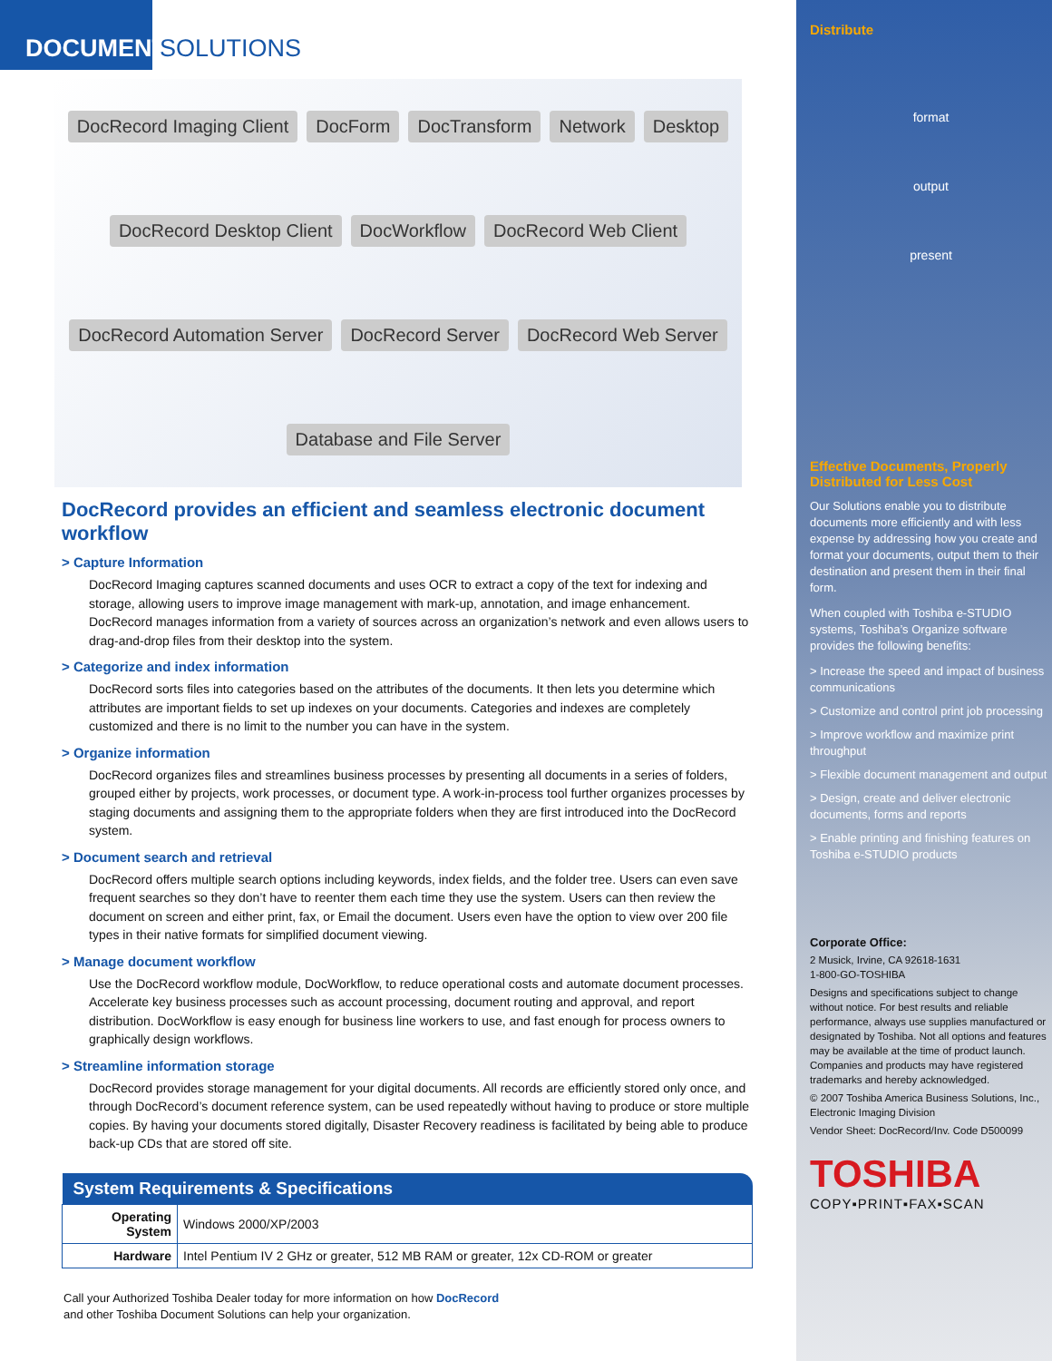DOCUMENT SOLUTIONS
DocRecord Imaging Client DocForm DocTransform Network Desktop DocRecord Desktop Client DocWorkflow DocRecord Web Client DocRecord Automation Server DocRecord Server DocRecord Web Server Database and File Server
DocRecord provides an efficient and seamless electronic document workflow
> Capture Information
DocRecord Imaging captures scanned documents and uses OCR to extract a copy of the text for indexing and storage, allowing users to improve image management with mark-up, annotation, and image enhancement. DocRecord manages information from a variety of sources across an organization’s network and even allows users to drag-and-drop files from their desktop into the system.
> Categorize and index information
DocRecord sorts files into categories based on the attributes of the documents. It then lets you determine which attributes are important fields to set up indexes on your documents. Categories and indexes are completely customized and there is no limit to the number you can have in the system.
> Organize information
DocRecord organizes files and streamlines business processes by presenting all documents in a series of folders, grouped either by projects, work processes, or document type. A work-in-process tool further organizes processes by staging documents and assigning them to the appropriate folders when they are first introduced into the DocRecord system.
> Document search and retrieval
DocRecord offers multiple search options including keywords, index fields, and the folder tree. Users can even save frequent searches so they don’t have to reenter them each time they use the system. Users can then review the document on screen and either print, fax, or Email the document. Users even have the option to view over 200 file types in their native formats for simplified document viewing.
> Manage document workflow
Use the DocRecord workflow module, DocWorkflow, to reduce operational costs and automate document processes. Accelerate key business processes such as account processing, document routing and approval, and report distribution. DocWorkflow is easy enough for business line workers to use, and fast enough for process owners to graphically design workflows.
> Streamline information storage
DocRecord provides storage management for your digital documents. All records are efficiently stored only once, and through DocRecord’s document reference system, can be used repeatedly without having to produce or store multiple copies. By having your documents stored digitally, Disaster Recovery readiness is facilitated by being able to produce back-up CDs that are stored off site.
| System Requirements & Specifications | |
| --- | --- |
| Operating System | Windows 2000/XP/2003 |
| Hardware | Intel Pentium IV 2 GHz or greater, 512 MB RAM or greater, 12x CD-ROM or greater |
Call your Authorized Toshiba Dealer today for more information on how DocRecord
and other Toshiba Document Solutions can help your organization.
Distribute
format
output
present
Effective Documents, Properly
Distributed for Less Cost
Our Solutions enable you to distribute documents more efficiently and with less expense by addressing how you create and format your documents, output them to their destination and present them in their final form.
When coupled with Toshiba e-STUDIO systems, Toshiba’s Organize software provides the following benefits:
> Increase the speed and impact of business communications
> Customize and control print job processing
> Improve workflow and maximize print throughput
> Flexible document management and output
> Design, create and deliver electronic documents, forms and reports
> Enable printing and finishing features on Toshiba e-STUDIO products
Corporate Office:
2 Musick, Irvine, CA 92618-1631
1-800-GO-TOSHIBA
Designs and specifications subject to change without notice. For best results and reliable performance, always use supplies manufactured or designated by Toshiba. Not all options and features may be available at the time of product launch. Companies and products may have registered trademarks and hereby acknowledged.
© 2007 Toshiba America Business Solutions, Inc., Electronic Imaging Division
Vendor Sheet: DocRecord/Inv. Code D500099
TOSHIBA
COPY▪PRINT▪FAX▪SCAN